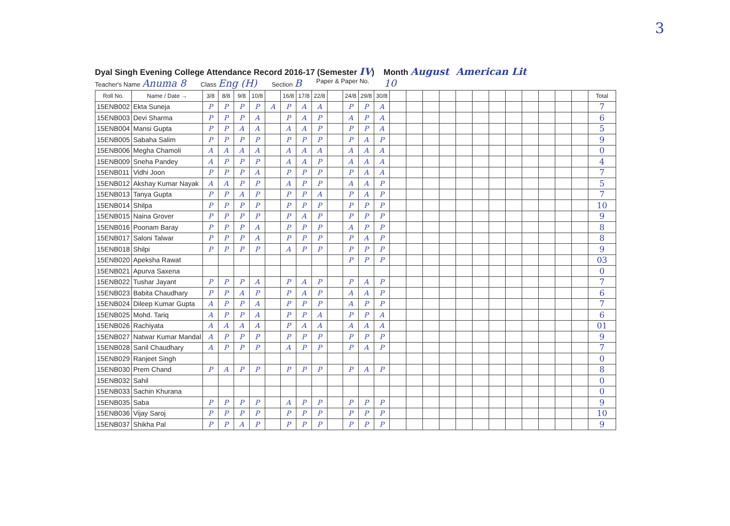3
Dyal Singh Evening College Attendance Record 2016-17 (Semester IV) Month August American Lit
Teacher's Name Anuma 8 Class Eng (H) Section B Paper & Paper No. 10
| Roll No. | Name / Date → | 3/8 | 8/8 | 9/8 | 10/8 | | 16/8 | 17/8 | 22/8 | | 24/8 | 29/8 | 30/8 | | | | | | | | | | | | | Total |
| --- | --- | --- | --- | --- | --- | --- | --- | --- | --- | --- | --- | --- | --- | --- | --- | --- | --- | --- | --- | --- | --- | --- | --- | --- | --- | --- |
| 15ENB002 | Ekta Suneja | P | P | P | P | A | P | A | A | | P | P | A | | | | | | | | | | | | | 7 |
| 15ENB003 | Devi Sharma | P | P | P | A | | P | A | P | | A | P | A | | | | | | | | | | | | | 6 |
| 15ENB004 | Mansi Gupta | P | P | A | A | | A | A | P | | P | P | A | | | | | | | | | | | | | 5 |
| 15ENB005 | Sabaha Salim | P | P | P | P | | P | P | P | | P | A | P | | | | | | | | | | | | | 9 |
| 15ENB006 | Megha Chamoli | A | A | A | A | | A | A | A | | A | A | A | | | | | | | | | | | | | 0 |
| 15ENB009 | Sneha Pandey | A | P | P | P | | A | A | P | | A | A | A | | | | | | | | | | | | | 4 |
| 15ENB011 | Vidhi Joon | P | P | P | A | | P | P | P | | P | A | A | | | | | | | | | | | | | 7 |
| 15ENB012 | Akshay Kumar Nayak | A | A | P | P | | A | P | P | | A | A | P | | | | | | | | | | | | | 5 |
| 15ENB013 | Tanya Gupta | P | P | A | P | | P | P | A | | P | A | P | | | | | | | | | | | | | 7 |
| 15ENB014 | Shilpa | P | P | P | P | | P | P | P | | P | P | P | | | | | | | | | | | | | 10 |
| 15ENB015 | Naina Grover | P | P | P | P | | P | A | P | | P | P | P | | | | | | | | | | | | | 9 |
| 15ENB016 | Poonam Baray | P | P | P | A | | P | P | P | | A | P | P | | | | | | | | | | | | | 8 |
| 15ENB017 | Saloni Talwar | P | P | P | A | | P | P | P | | P | A | P | | | | | | | | | | | | | 8 |
| 15ENB018 | Shilpi | P | P | P | P | | A | P | P | | P | P | P | | | | | | | | | | | | | 9 |
| 15ENB020 | Apeksha Rawat | | | | | | | | | | P | P | P | | | | | | | | | | | | | 03 |
| 15ENB021 | Apurva Saxena | | | | | | | | | | | | | | | | | | | | | | | | | 0 |
| 15ENB022 | Tushar Jayant | P | P | P | A | | P | A | P | | P | A | P | | | | | | | | | | | | | 7 |
| 15ENB023 | Babita Chaudhary | P | P | A | P | | P | A | P | | A | A | P | | | | | | | | | | | | | 6 |
| 15ENB024 | Dileep Kumar Gupta | A | P | P | A | | P | P | P | | A | P | P | | | | | | | | | | | | | 7 |
| 15ENB025 | Mohd. Tariq | A | P | P | A | | P | P | A | | P | P | A | | | | | | | | | | | | | 6 |
| 15ENB026 | Rachiyata | A | A | A | A | | P | A | A | | A | A | A | | | | | | | | | | | | | 01 |
| 15ENB027 | Natwar Kumar Mandal | A | P | P | P | | P | P | P | | P | P | P | | | | | | | | | | | | | 9 |
| 15ENB028 | Sanil Chaudhary | A | P | P | P | | A | P | P | | P | A | P | | | | | | | | | | | | | 7 |
| 15ENB029 | Ranjeet Singh | | | | | | | | | | | | | | | | | | | | | | | | | 0 |
| 15ENB030 | Prem Chand | P | A | P | P | | P | P | P | | P | A | P | | | | | | | | | | | | | 8 |
| 15ENB032 | Sahil | | | | | | | | | | | | | | | | | | | | | | | | | 0 |
| 15ENB033 | Sachin Khurana | | | | | | | | | | | | | | | | | | | | | | | | | 0 |
| 15ENB035 | Saba | P | P | P | P | | A | P | P | | P | P | P | | | | | | | | | | | | | 9 |
| 15ENB036 | Vijay Saroj | P | P | P | P | | P | P | P | | P | P | P | | | | | | | | | | | | | 10 |
| 15ENB037 | Shikha Pal | P | P | A | P | | P | P | P | | P | P | P | | | | | | | | | | | | | 9 |